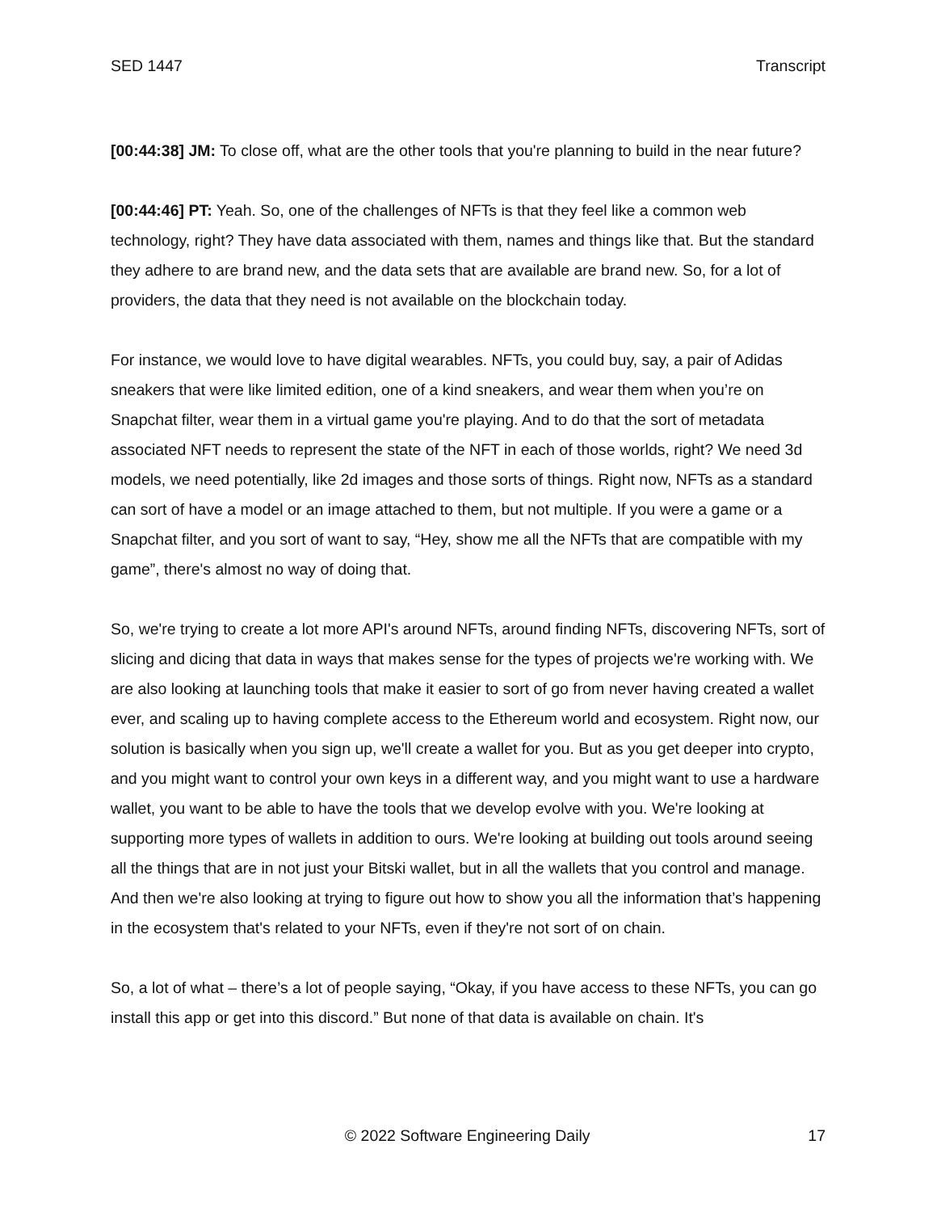SED 1447 Transcript
[00:44:38] JM: To close off, what are the other tools that you're planning to build in the near future?
[00:44:46] PT: Yeah. So, one of the challenges of NFTs is that they feel like a common web technology, right? They have data associated with them, names and things like that. But the standard they adhere to are brand new, and the data sets that are available are brand new. So, for a lot of providers, the data that they need is not available on the blockchain today.
For instance, we would love to have digital wearables. NFTs, you could buy, say, a pair of Adidas sneakers that were like limited edition, one of a kind sneakers, and wear them when you’re on Snapchat filter, wear them in a virtual game you're playing. And to do that the sort of metadata associated NFT needs to represent the state of the NFT in each of those worlds, right? We need 3d models, we need potentially, like 2d images and those sorts of things. Right now, NFTs as a standard can sort of have a model or an image attached to them, but not multiple. If you were a game or a Snapchat filter, and you sort of want to say, “Hey, show me all the NFTs that are compatible with my game”, there's almost no way of doing that.
So, we're trying to create a lot more API's around NFTs, around finding NFTs, discovering NFTs, sort of slicing and dicing that data in ways that makes sense for the types of projects we're working with. We are also looking at launching tools that make it easier to sort of go from never having created a wallet ever, and scaling up to having complete access to the Ethereum world and ecosystem. Right now, our solution is basically when you sign up, we'll create a wallet for you. But as you get deeper into crypto, and you might want to control your own keys in a different way, and you might want to use a hardware wallet, you want to be able to have the tools that we develop evolve with you. We're looking at supporting more types of wallets in addition to ours. We're looking at building out tools around seeing all the things that are in not just your Bitski wallet, but in all the wallets that you control and manage. And then we're also looking at trying to figure out how to show you all the information that’s happening in the ecosystem that's related to your NFTs, even if they're not sort of on chain.
So, a lot of what – there’s a lot of people saying, “Okay, if you have access to these NFTs, you can go install this app or get into this discord.” But none of that data is available on chain. It's
© 2022 Software Engineering Daily 17